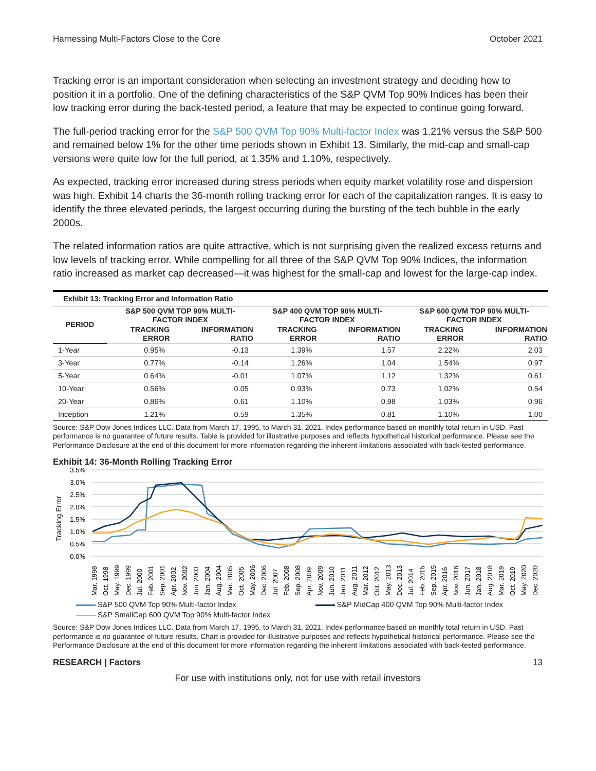Harnessing Multi-Factors Close to the Core October 2021
Tracking error is an important consideration when selecting an investment strategy and deciding how to position it in a portfolio. One of the defining characteristics of the S&P QVM Top 90% Indices has been their low tracking error during the back-tested period, a feature that may be expected to continue going forward.
The full-period tracking error for the S&P 500 QVM Top 90% Multi-factor Index was 1.21% versus the S&P 500 and remained below 1% for the other time periods shown in Exhibit 13. Similarly, the mid-cap and small-cap versions were quite low for the full period, at 1.35% and 1.10%, respectively.
As expected, tracking error increased during stress periods when equity market volatility rose and dispersion was high. Exhibit 14 charts the 36-month rolling tracking error for each of the capitalization ranges. It is easy to identify the three elevated periods, the largest occurring during the bursting of the tech bubble in the early 2000s.
The related information ratios are quite attractive, which is not surprising given the realized excess returns and low levels of tracking error. While compelling for all three of the S&P QVM Top 90% Indices, the information ratio increased as market cap decreased—it was highest for the small-cap and lowest for the large-cap index.
| Exhibit 13: Tracking Error and Information Ratio | | | | | | |
| --- | --- | --- | --- | --- | --- | --- |
| PERIOD | S&P 500 QVM TOP 90% MULTI- FACTOR INDEX | | S&P 400 QVM TOP 90% MULTI- FACTOR INDEX | | S&P 600 QVM TOP 90% MULTI- FACTOR INDEX | |
| | TRACKING ERROR | INFORMATION RATIO | TRACKING ERROR | INFORMATION RATIO | TRACKING ERROR | INFORMATION RATIO |
| 1-Year | 0.95% | -0.13 | 1.39% | 1.57 | 2.22% | 2.03 |
| 3-Year | 0.77% | -0.14 | 1.26% | 1.04 | 1.54% | 0.97 |
| 5-Year | 0.64% | -0.01 | 1.07% | 1.12 | 1.32% | 0.61 |
| 10-Year | 0.56% | 0.05 | 0.93% | 0.73 | 1.02% | 0.54 |
| 20-Year | 0.86% | 0.61 | 1.10% | 0.98 | 1.03% | 0.96 |
| Inception | 1.21% | 0.59 | 1.35% | 0.81 | 1.10% | 1.00 |
Source: S&P Dow Jones Indices LLC. Data from March 17, 1995, to March 31, 2021. Index performance based on monthly total return in USD. Past performance is no guarantee of future results. Table is provided for illustrative purposes and reflects hypothetical historical performance. Please see the Performance Disclosure at the end of this document for more information regarding the inherent limitations associated with back-tested performance.
Exhibit 14: 36-Month Rolling Tracking Error
3.5%
3.0%
2.5%
2.0%
1.5%
1.0%
0.5%
0.0%
Tracking Error
Mar. 1998
Oct. 1998
May. 1999
Dec. 1999
Jul. 2000
Feb. 2001
Sep. 2001
Apr. 2002
Nov. 2002
Jun. 2003
Jan. 2004
Aug. 2004
Mar. 2005
Oct. 2005
May. 2006
Dec. 2006
Jul. 2007
Feb. 2008
Sep. 2008
Apr. 2009
Nov. 2009
Jun. 2010
Jan. 2011
Aug. 2011
Mar. 2012
Oct. 2012
May. 2013
Dec. 2013
Jul. 2014
Feb. 2015
Sep. 2015
Apr. 2016
Nov. 2016
Jun. 2017
Jan. 2018
Aug. 2018
Mar. 2019
Oct. 2019
May. 2020
Dec. 2020
S&P 500 QVM Top 90% Multi-factor Index S&P MidCap 400 QVM Top 90% Multi-factor Index
S&P SmallCap 600 QVM Top 90% Multi-factor Index
Source: S&P Dow Jones Indices LLC. Data from March 17, 1995, to March 31, 2021. Index performance based on monthly total return in USD. Past performance is no guarantee of future results. Chart is provided for illustrative purposes and reflects hypothetical historical performance. Please see the Performance Disclosure at the end of this document for more information regarding the inherent limitations associated with back-tested performance.
RESEARCH | Factors 13
For use with institutions only, not for use with retail investors